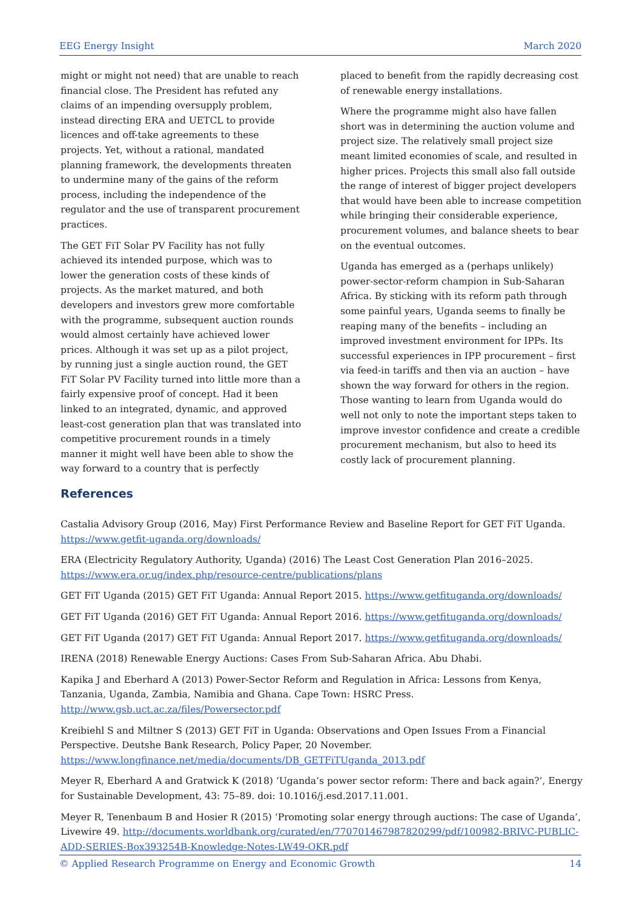EEG Energy Insight March 2020
might or might not need) that are unable to reach financial close. The President has refuted any claims of an impending oversupply problem, instead directing ERA and UETCL to provide licences and off-take agreements to these projects. Yet, without a rational, mandated planning framework, the developments threaten to undermine many of the gains of the reform process, including the independence of the regulator and the use of transparent procurement practices.
The GET FiT Solar PV Facility has not fully achieved its intended purpose, which was to lower the generation costs of these kinds of projects. As the market matured, and both developers and investors grew more comfortable with the programme, subsequent auction rounds would almost certainly have achieved lower prices. Although it was set up as a pilot project, by running just a single auction round, the GET FiT Solar PV Facility turned into little more than a fairly expensive proof of concept. Had it been linked to an integrated, dynamic, and approved least-cost generation plan that was translated into competitive procurement rounds in a timely manner it might well have been able to show the way forward to a country that is perfectly
placed to benefit from the rapidly decreasing cost of renewable energy installations.
Where the programme might also have fallen short was in determining the auction volume and project size. The relatively small project size meant limited economies of scale, and resulted in higher prices. Projects this small also fall outside the range of interest of bigger project developers that would have been able to increase competition while bringing their considerable experience, procurement volumes, and balance sheets to bear on the eventual outcomes.
Uganda has emerged as a (perhaps unlikely) power-sector-reform champion in Sub-Saharan Africa. By sticking with its reform path through some painful years, Uganda seems to finally be reaping many of the benefits – including an improved investment environment for IPPs. Its successful experiences in IPP procurement – first via feed-in tariffs and then via an auction – have shown the way forward for others in the region. Those wanting to learn from Uganda would do well not only to note the important steps taken to improve investor confidence and create a credible procurement mechanism, but also to heed its costly lack of procurement planning.
References
Castalia Advisory Group (2016, May) First Performance Review and Baseline Report for GET FiT Uganda. https://www.getfit-uganda.org/downloads/
ERA (Electricity Regulatory Authority, Uganda) (2016) The Least Cost Generation Plan 2016–2025. https://www.era.or.ug/index.php/resource-centre/publications/plans
GET FiT Uganda (2015) GET FiT Uganda: Annual Report 2015. https://www.getfituganda.org/downloads/
GET FiT Uganda (2016) GET FiT Uganda: Annual Report 2016. https://www.getfituganda.org/downloads/
GET FiT Uganda (2017) GET FiT Uganda: Annual Report 2017. https://www.getfituganda.org/downloads/
IRENA (2018) Renewable Energy Auctions: Cases From Sub-Saharan Africa. Abu Dhabi.
Kapika J and Eberhard A (2013) Power-Sector Reform and Regulation in Africa: Lessons from Kenya, Tanzania, Uganda, Zambia, Namibia and Ghana. Cape Town: HSRC Press. http://www.gsb.uct.ac.za/files/Powersector.pdf
Kreibiehl S and Miltner S (2013) GET FiT in Uganda: Observations and Open Issues From a Financial Perspective. Deutshe Bank Research, Policy Paper, 20 November. https://www.longfinance.net/media/documents/DB_GETFiTUganda_2013.pdf
Meyer R, Eberhard A and Gratwick K (2018) ‘Uganda’s power sector reform: There and back again?’, Energy for Sustainable Development, 43: 75–89. doi: 10.1016/j.esd.2017.11.001.
Meyer R, Tenenbaum B and Hosier R (2015) ‘Promoting solar energy through auctions: The case of Uganda’, Livewire 49. http://documents.worldbank.org/curated/en/770701467987820299/pdf/100982-BRIVC-PUBLIC-ADD-SERIES-Box393254B-Knowledge-Notes-LW49-OKR.pdf
© Applied Research Programme on Energy and Economic Growth 14